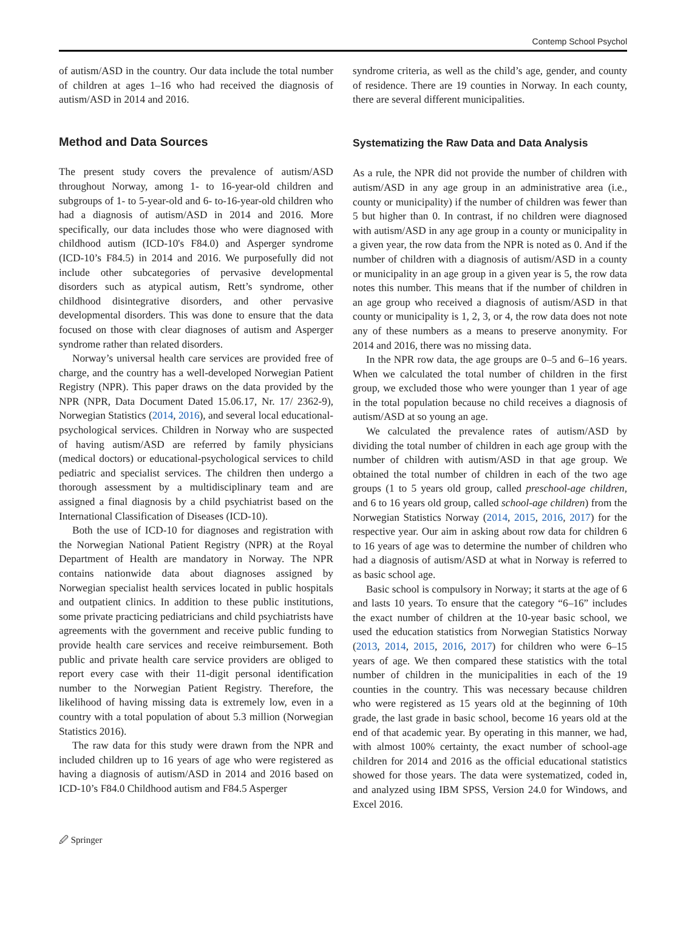Contemp School Psychol
of autism/ASD in the country. Our data include the total number of children at ages 1–16 who had received the diagnosis of autism/ASD in 2014 and 2016.
Method and Data Sources
The present study covers the prevalence of autism/ASD throughout Norway, among 1- to 16-year-old children and subgroups of 1- to 5-year-old and 6- to-16-year-old children who had a diagnosis of autism/ASD in 2014 and 2016. More specifically, our data includes those who were diagnosed with childhood autism (ICD-10's F84.0) and Asperger syndrome (ICD-10’s F84.5) in 2014 and 2016. We purposefully did not include other subcategories of pervasive developmental disorders such as atypical autism, Rett’s syndrome, other childhood disintegrative disorders, and other pervasive developmental disorders. This was done to ensure that the data focused on those with clear diagnoses of autism and Asperger syndrome rather than related disorders.
Norway’s universal health care services are provided free of charge, and the country has a well-developed Norwegian Patient Registry (NPR). This paper draws on the data provided by the NPR (NPR, Data Document Dated 15.06.17, Nr. 17/ 2362-9), Norwegian Statistics (2014, 2016), and several local educational-psychological services. Children in Norway who are suspected of having autism/ASD are referred by family physicians (medical doctors) or educational-psychological services to child pediatric and specialist services. The children then undergo a thorough assessment by a multidisciplinary team and are assigned a final diagnosis by a child psychiatrist based on the International Classification of Diseases (ICD-10).
Both the use of ICD-10 for diagnoses and registration with the Norwegian National Patient Registry (NPR) at the Royal Department of Health are mandatory in Norway. The NPR contains nationwide data about diagnoses assigned by Norwegian specialist health services located in public hospitals and outpatient clinics. In addition to these public institutions, some private practicing pediatricians and child psychiatrists have agreements with the government and receive public funding to provide health care services and receive reimbursement. Both public and private health care service providers are obliged to report every case with their 11-digit personal identification number to the Norwegian Patient Registry. Therefore, the likelihood of having missing data is extremely low, even in a country with a total population of about 5.3 million (Norwegian Statistics 2016).
The raw data for this study were drawn from the NPR and included children up to 16 years of age who were registered as having a diagnosis of autism/ASD in 2014 and 2016 based on ICD-10’s F84.0 Childhood autism and F84.5 Asperger
syndrome criteria, as well as the child’s age, gender, and county of residence. There are 19 counties in Norway. In each county, there are several different municipalities.
Systematizing the Raw Data and Data Analysis
As a rule, the NPR did not provide the number of children with autism/ASD in any age group in an administrative area (i.e., county or municipality) if the number of children was fewer than 5 but higher than 0. In contrast, if no children were diagnosed with autism/ASD in any age group in a county or municipality in a given year, the row data from the NPR is noted as 0. And if the number of children with a diagnosis of autism/ASD in a county or municipality in an age group in a given year is 5, the row data notes this number. This means that if the number of children in an age group who received a diagnosis of autism/ASD in that county or municipality is 1, 2, 3, or 4, the row data does not note any of these numbers as a means to preserve anonymity. For 2014 and 2016, there was no missing data.
In the NPR row data, the age groups are 0–5 and 6–16 years. When we calculated the total number of children in the first group, we excluded those who were younger than 1 year of age in the total population because no child receives a diagnosis of autism/ASD at so young an age.
We calculated the prevalence rates of autism/ASD by dividing the total number of children in each age group with the number of children with autism/ASD in that age group. We obtained the total number of children in each of the two age groups (1 to 5 years old group, called preschool-age children, and 6 to 16 years old group, called school-age children) from the Norwegian Statistics Norway (2014, 2015, 2016, 2017) for the respective year. Our aim in asking about row data for children 6 to 16 years of age was to determine the number of children who had a diagnosis of autism/ASD at what in Norway is referred to as basic school age.
Basic school is compulsory in Norway; it starts at the age of 6 and lasts 10 years. To ensure that the category “6–16” includes the exact number of children at the 10-year basic school, we used the education statistics from Norwegian Statistics Norway (2013, 2014, 2015, 2016, 2017) for children who were 6–15 years of age. We then compared these statistics with the total number of children in the municipalities in each of the 19 counties in the country. This was necessary because children who were registered as 15 years old at the beginning of 10th grade, the last grade in basic school, become 16 years old at the end of that academic year. By operating in this manner, we had, with almost 100% certainty, the exact number of school-age children for 2014 and 2016 as the official educational statistics showed for those years. The data were systematized, coded in, and analyzed using IBM SPSS, Version 24.0 for Windows, and Excel 2016.
🖉 Springer